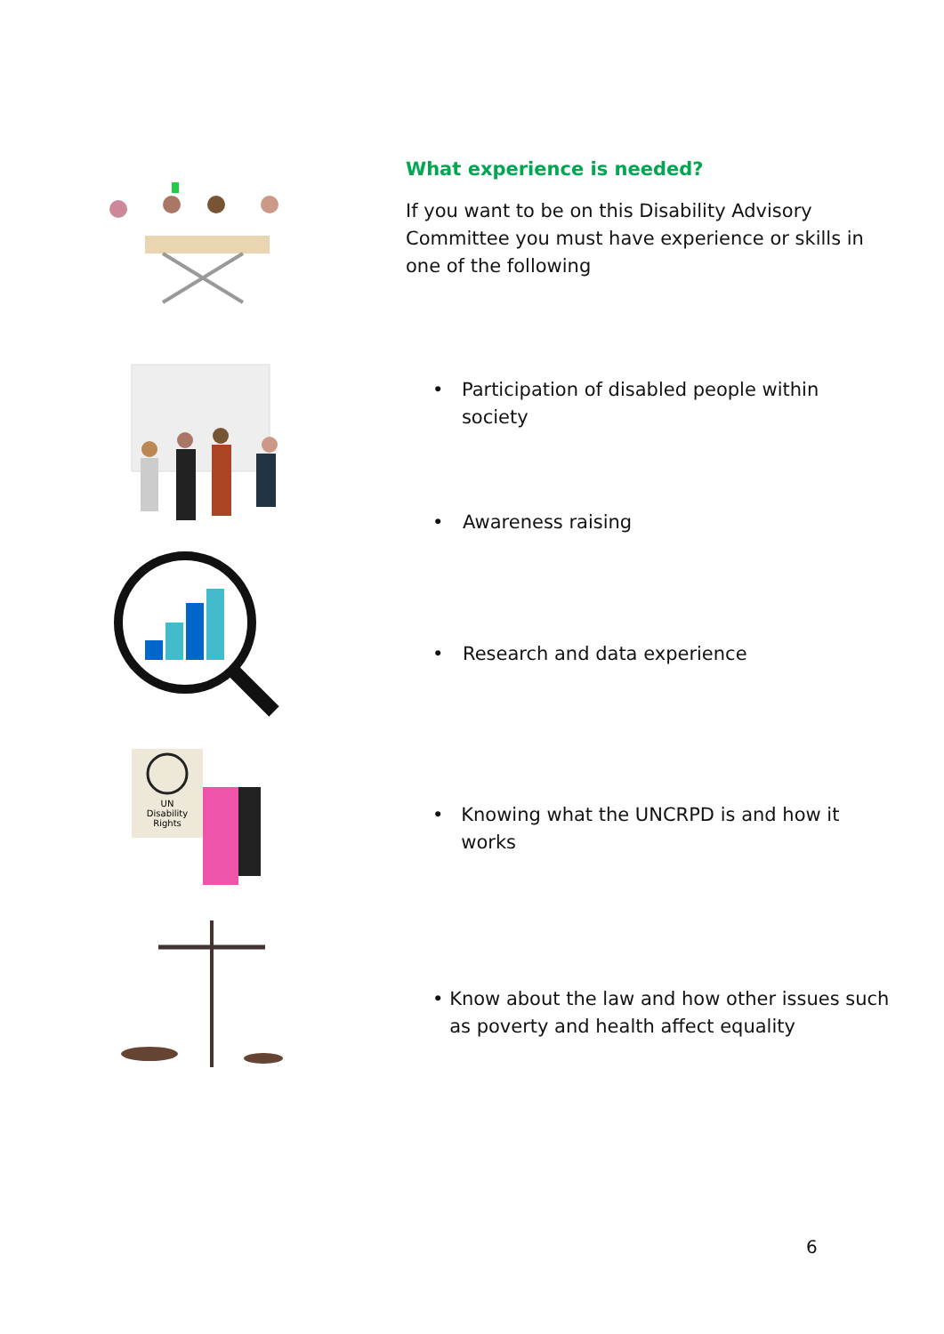What experience is needed?
If you want to be on this Disability Advisory Committee you must have experience or skills in one of the following
• Participation of disabled people within society
• Awareness raising
• Research and data experience
UN
Disability
Rights
• Knowing what the UNCRPD is and how it works
• Know about the law and how other issues such as poverty and health affect equality
6